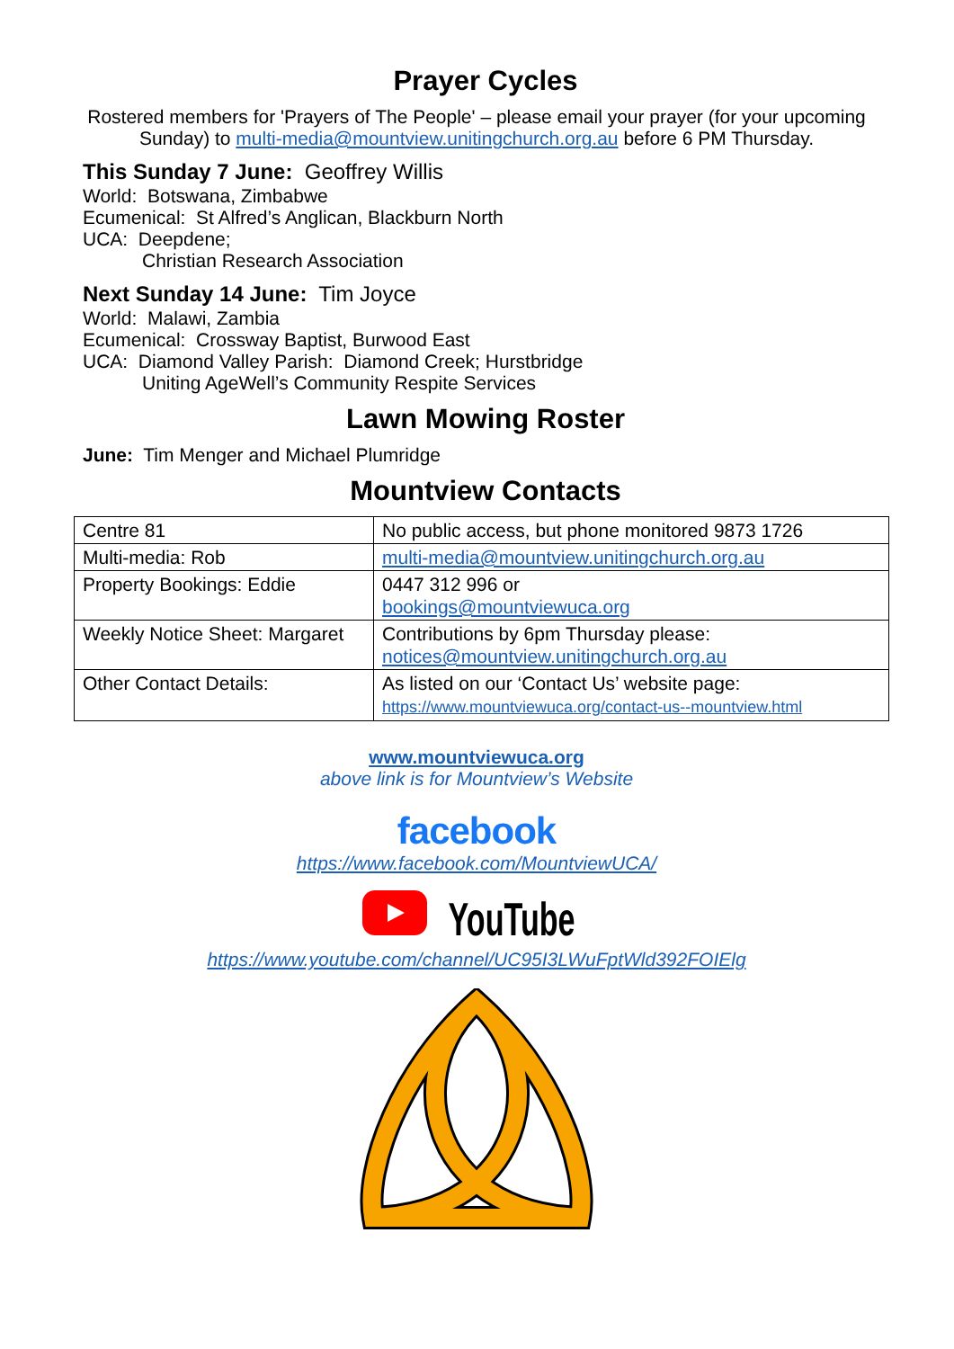Prayer Cycles
Rostered members for 'Prayers of The People' – please email your prayer (for your upcoming Sunday) to multi-media@mountview.unitingchurch.org.au before 6 PM Thursday.
This Sunday 7 June: Geoffrey Willis
World: Botswana, Zimbabwe
Ecumenical: St Alfred’s Anglican, Blackburn North
UCA: Deepdene;
Christian Research Association
Next Sunday 14 June: Tim Joyce
World: Malawi, Zambia
Ecumenical: Crossway Baptist, Burwood East
UCA: Diamond Valley Parish: Diamond Creek; Hurstbridge
Uniting AgeWell’s Community Respite Services
Lawn Mowing Roster
June: Tim Menger and Michael Plumridge
Mountview Contacts
| Centre 81 | No public access, but phone monitored 9873 1726 |
| Multi-media: Rob | multi-media@mountview.unitingchurch.org.au |
| Property Bookings: Eddie | 0447 312 996 or bookings@mountviewuca.org |
| Weekly Notice Sheet: Margaret | Contributions by 6pm Thursday please: notices@mountview.unitingchurch.org.au |
| Other Contact Details: | As listed on our ‘Contact Us’ website page: https://www.mountviewuca.org/contact-us--mountview.html |
www.mountviewuca.org
above link is for Mountview’s Website
facebook
https://www.facebook.com/MountviewUCA/
YouTube
https://www.youtube.com/channel/UC95I3LWuFptWld392FOIElg